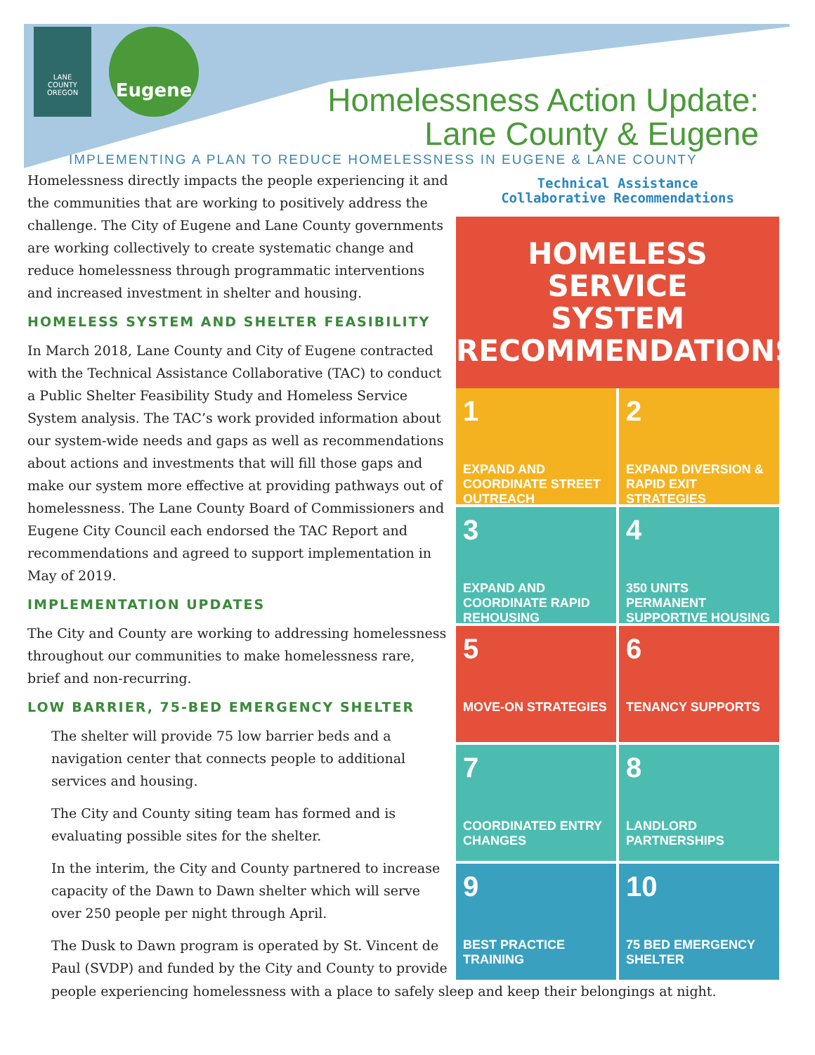LANE
COUNTY
OREGON
Eugene
Homelessness Action Update:
Lane County & Eugene
IMPLEMENTING A PLAN TO REDUCE HOMELESSNESS IN EUGENE & LANE COUNTY
Homelessness directly impacts the people experiencing it and the communities that are working to positively address the challenge. The City of Eugene and Lane County governments are working collectively to create systematic change and reduce homelessness through programmatic interventions and increased investment in shelter and housing.
HOMELESS SYSTEM AND SHELTER FEASIBILITY
In March 2018, Lane County and City of Eugene contracted with the Technical Assistance Collaborative (TAC) to conduct a Public Shelter Feasibility Study and Homeless Service System analysis. The TAC’s work provided information about our system-wide needs and gaps as well as recommendations about actions and investments that will fill those gaps and make our system more effective at providing pathways out of homelessness. The Lane County Board of Commissioners and Eugene City Council each endorsed the TAC Report and recommendations and agreed to support implementation in May of 2019.
IMPLEMENTATION UPDATES
The City and County are working to addressing homelessness throughout our communities to make homelessness rare, brief and non-recurring.
LOW BARRIER, 75-BED EMERGENCY SHELTER
The shelter will provide 75 low barrier beds and a navigation center that connects people to additional services and housing.
The City and County siting team has formed and is evaluating possible sites for the shelter.
In the interim, the City and County partnered to increase capacity of the Dawn to Dawn shelter which will serve over 250 people per night through April.
The Dusk to Dawn program is operated by St. Vincent de Paul (SVDP) and funded by the City and County to provide
Technical Assistance
Collaborative Recommendations
HOMELESS SERVICE
SYSTEM
RECOMMENDATIONS
1
EXPAND AND COORDINATE STREET OUTREACH
2
EXPAND DIVERSION & RAPID EXIT STRATEGIES
3
EXPAND AND COORDINATE RAPID REHOUSING
4
350 UNITS PERMANENT SUPPORTIVE HOUSING
5
MOVE-ON STRATEGIES
6
TENANCY SUPPORTS
7
COORDINATED ENTRY CHANGES
8
LANDLORD PARTNERSHIPS
9
BEST PRACTICE TRAINING
10
75 BED EMERGENCY SHELTER
people experiencing homelessness with a place to safely sleep and keep their belongings at night.